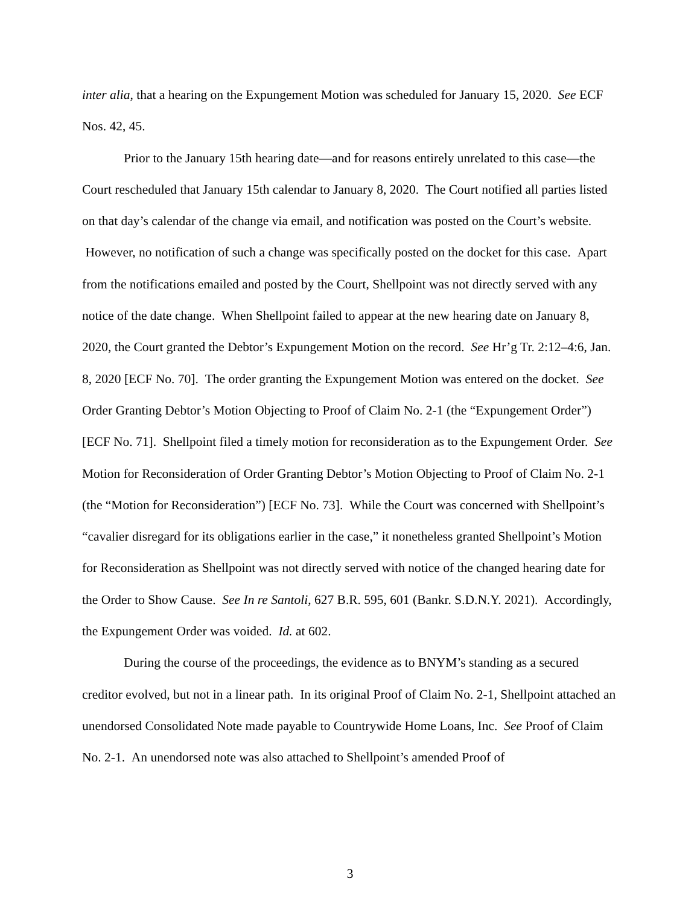inter alia, that a hearing on the Expungement Motion was scheduled for January 15, 2020. See ECF Nos. 42, 45.
Prior to the January 15th hearing date—and for reasons entirely unrelated to this case—the Court rescheduled that January 15th calendar to January 8, 2020. The Court notified all parties listed on that day’s calendar of the change via email, and notification was posted on the Court’s website. However, no notification of such a change was specifically posted on the docket for this case. Apart from the notifications emailed and posted by the Court, Shellpoint was not directly served with any notice of the date change. When Shellpoint failed to appear at the new hearing date on January 8, 2020, the Court granted the Debtor’s Expungement Motion on the record. See Hr’g Tr. 2:12–4:6, Jan. 8, 2020 [ECF No. 70]. The order granting the Expungement Motion was entered on the docket. See Order Granting Debtor’s Motion Objecting to Proof of Claim No. 2-1 (the “Expungement Order”) [ECF No. 71]. Shellpoint filed a timely motion for reconsideration as to the Expungement Order. See Motion for Reconsideration of Order Granting Debtor’s Motion Objecting to Proof of Claim No. 2-1 (the “Motion for Reconsideration”) [ECF No. 73]. While the Court was concerned with Shellpoint’s “cavalier disregard for its obligations earlier in the case,” it nonetheless granted Shellpoint’s Motion for Reconsideration as Shellpoint was not directly served with notice of the changed hearing date for the Order to Show Cause. See In re Santoli, 627 B.R. 595, 601 (Bankr. S.D.N.Y. 2021). Accordingly, the Expungement Order was voided. Id. at 602.
During the course of the proceedings, the evidence as to BNYM’s standing as a secured creditor evolved, but not in a linear path. In its original Proof of Claim No. 2-1, Shellpoint attached an unendorsed Consolidated Note made payable to Countrywide Home Loans, Inc. See Proof of Claim No. 2-1. An unendorsed note was also attached to Shellpoint’s amended Proof of
3